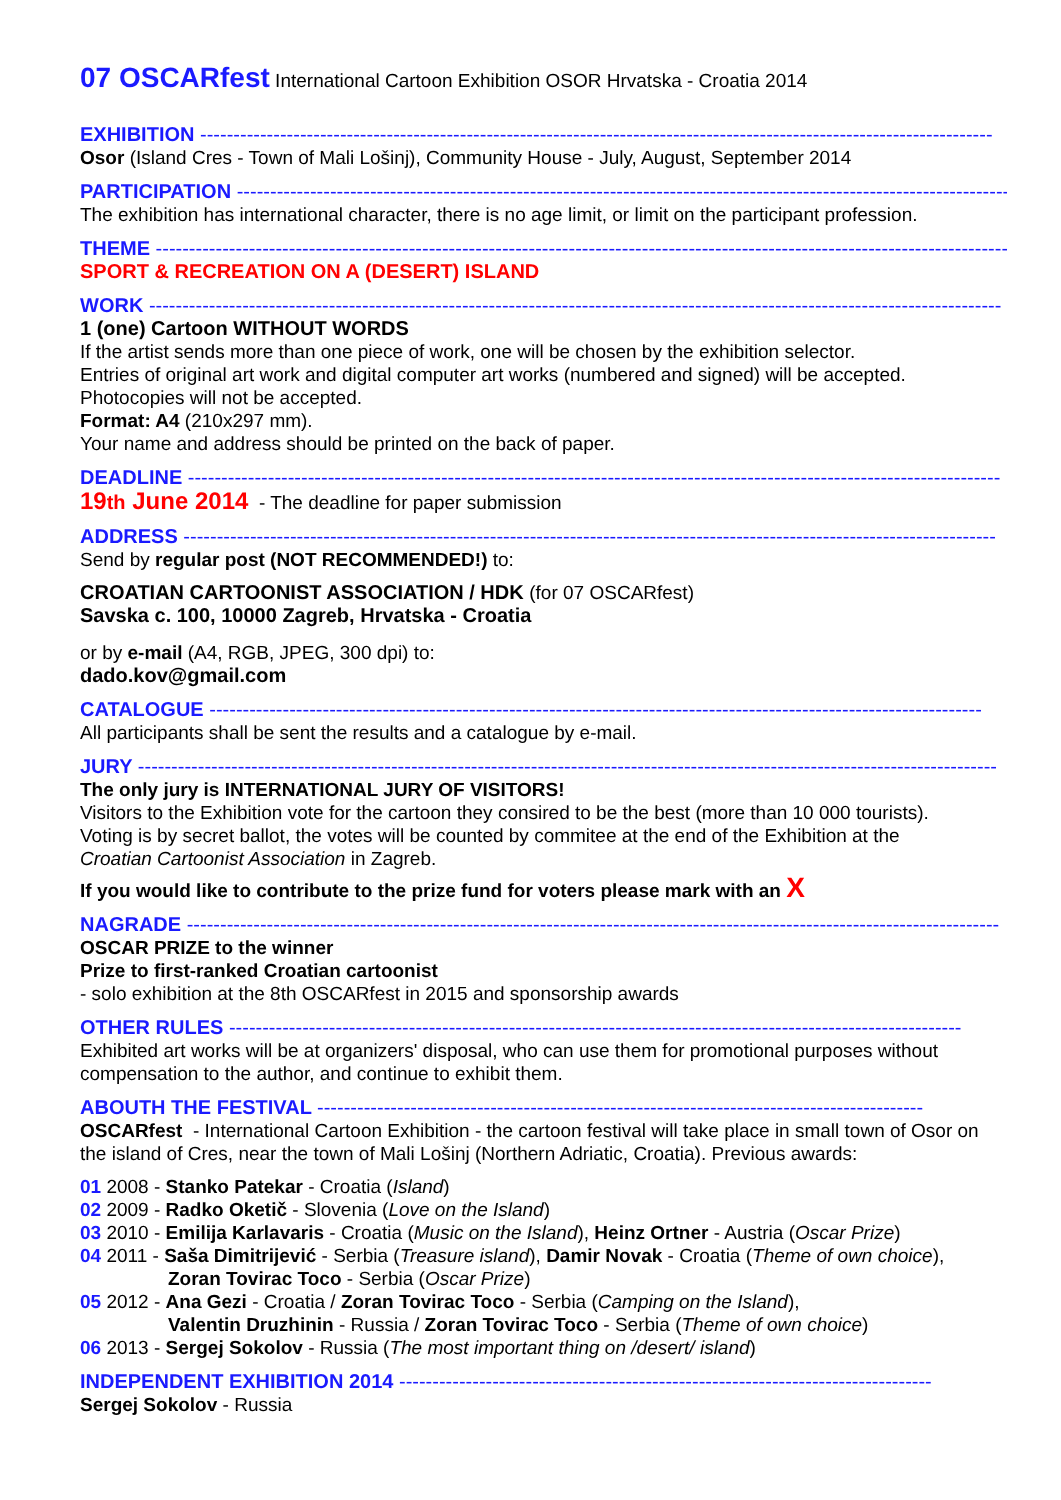07 OSCARfest International Cartoon Exhibition OSOR Hrvatska - Croatia 2014
EXHIBITION -----------------------------------------------------------------------------------------------------------------------
Osor (Island Cres - Town of Mali Lošinj), Community House - July, August, September 2014
PARTICIPATION -----------------------------------------------------------------------------------------------------------------------
The exhibition has international character, there is no age limit, or limit on the participant profession.
THEME --------------------------------------------------------------------------------------------------------------------------------
SPORT & RECREATION ON A (DESERT) ISLAND
WORK --------------------------------------------------------------------------------------------------------------------------------
1 (one) Cartoon WITHOUT WORDS
If the artist sends more than one piece of work, one will be chosen by the exhibition selector.
Entries of original art work and digital computer art works (numbered and signed) will be accepted.
Photocopies will not be accepted.
Format: A4 (210x297 mm).
Your name and address should be printed on the back of paper.
DEADLINE --------------------------------------------------------------------------------------------------------------------------
19th June 2014 - The deadline for paper submission
ADDRESS --------------------------------------------------------------------------------------------------------------------------
Send by regular post (NOT RECOMMENDED!) to:
CROATIAN CARTOONIST ASSOCIATION / HDK (for 07 OSCARfest)
Savska c. 100, 10000 Zagreb, Hrvatska - Croatia
or by e-mail (A4, RGB, JPEG, 300 dpi) to:
dado.kov@gmail.com
CATALOGUE --------------------------------------------------------------------------------------------------------------------
All participants shall be sent the results and a catalogue by e-mail.
JURY ---------------------------------------------------------------------------------------------------------------------------------
The only jury is INTERNATIONAL JURY OF VISITORS!
Visitors to the Exhibition vote for the cartoon they consired to be the best (more than 10 000 tourists).
Voting is by secret ballot, the votes will be counted by commitee at the end of the Exhibition at the
Croatian Cartoonist Association in Zagreb.
If you would like to contribute to the prize fund for voters please mark with an X
NAGRADE --------------------------------------------------------------------------------------------------------------------------
OSCAR PRIZE to the winner
Prize to first-ranked Croatian cartoonist
- solo exhibition at the 8th OSCARfest in 2015 and sponsorship awards
OTHER RULES --------------------------------------------------------------------------------------------------------------
Exhibited art works will be at organizers' disposal, who can use them for promotional purposes without compensation to the author, and continue to exhibit them.
ABOUTH THE FESTIVAL -------------------------------------------------------------------------------------------
OSCARfest - International Cartoon Exhibition - the cartoon festival will take place in small town of Osor on the island of Cres, near the town of Mali Lošinj (Northern Adriatic, Croatia). Previous awards:
01 2008 - Stanko Patekar - Croatia (Island)
02 2009 - Radko Oketič - Slovenia (Love on the Island)
03 2010 - Emilija Karlavaris - Croatia (Music on the Island), Heinz Ortner - Austria (Oscar Prize)
04 2011 - Saša Dimitrijević - Serbia (Treasure island), Damir Novak - Croatia (Theme of own choice),
Zoran Tovirac Toco - Serbia (Oscar Prize)
05 2012 - Ana Gezi - Croatia / Zoran Tovirac Toco - Serbia (Camping on the Island),
Valentin Druzhinin - Russia / Zoran Tovirac Toco - Serbia (Theme of own choice)
06 2013 - Sergej Sokolov - Russia (The most important thing on /desert/ island)
INDEPENDENT EXHIBITION 2014 --------------------------------------------------------------------------------
Sergej Sokolov - Russia